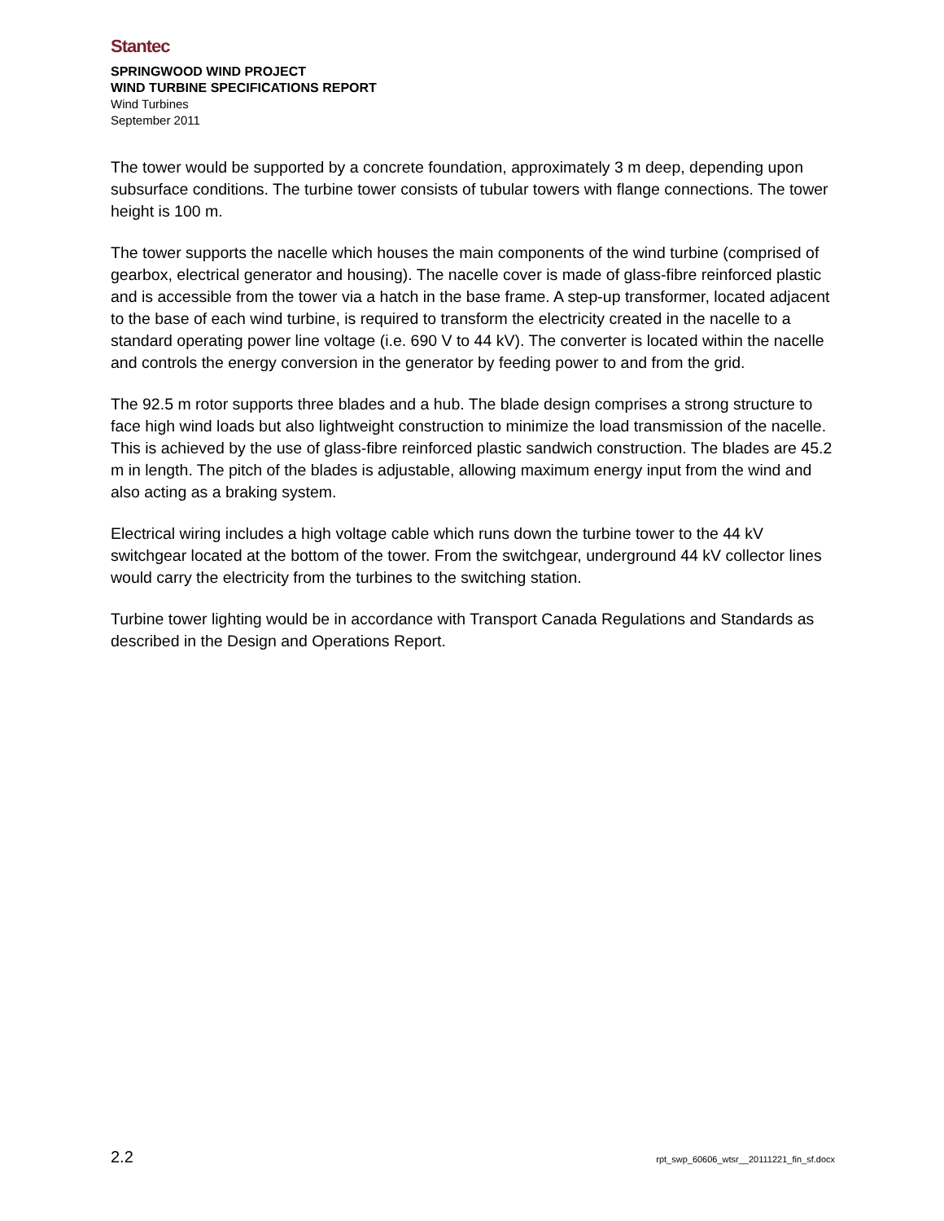Stantec
SPRINGWOOD WIND PROJECT
WIND TURBINE SPECIFICATIONS REPORT
Wind Turbines
September 2011
The tower would be supported by a concrete foundation, approximately 3 m deep, depending upon subsurface conditions. The turbine tower consists of tubular towers with flange connections. The tower height is 100 m.
The tower supports the nacelle which houses the main components of the wind turbine (comprised of gearbox, electrical generator and housing). The nacelle cover is made of glass-fibre reinforced plastic and is accessible from the tower via a hatch in the base frame. A step-up transformer, located adjacent to the base of each wind turbine, is required to transform the electricity created in the nacelle to a standard operating power line voltage (i.e. 690 V to 44 kV). The converter is located within the nacelle and controls the energy conversion in the generator by feeding power to and from the grid.
The 92.5 m rotor supports three blades and a hub. The blade design comprises a strong structure to face high wind loads but also lightweight construction to minimize the load transmission of the nacelle. This is achieved by the use of glass-fibre reinforced plastic sandwich construction. The blades are 45.2 m in length. The pitch of the blades is adjustable, allowing maximum energy input from the wind and also acting as a braking system.
Electrical wiring includes a high voltage cable which runs down the turbine tower to the 44 kV switchgear located at the bottom of the tower. From the switchgear, underground 44 kV collector lines would carry the electricity from the turbines to the switching station.
Turbine tower lighting would be in accordance with Transport Canada Regulations and Standards as described in the Design and Operations Report.
2.2 rpt_swp_60606_wtsr__20111221_fin_sf.docx